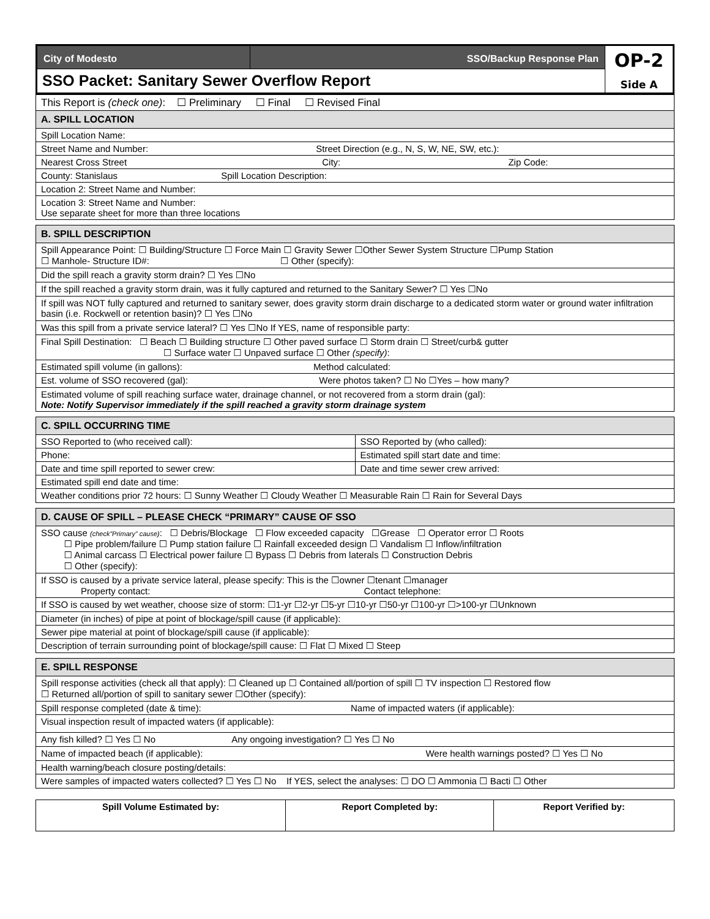| City of Modesto | SSO/Backup Response Plan | OP-2 Side A |
| SSO Packet: Sanitary Sewer Overflow Report | | |
| This Report is (check one) : ☐ Preliminary ☐ Final ☐ Revised Final |
| A. SPILL LOCATION |
| Spill Location Name: |
| Street Name and Number: Street Direction (e.g., N, S, W, NE, SW, etc.): |
| Nearest Cross Street City: Zip Code: |
| County: Stanislaus Spill Location Description: |
| Location 2: Street Name and Number: |
| Location 3: Street Name and Number: Use separate sheet for more than three locations |
| B. SPILL DESCRIPTION |
| Spill Appearance Point: ☐ Building/Structure ☐ Force Main ☐ Gravity Sewer ☐Other Sewer System Structure ☐Pump Station ☐ Manhole- Structure ID#: ☐ Other (specify): |
| Did the spill reach a gravity storm drain? ☐ Yes ☐No |
| If the spill reached a gravity storm drain, was it fully captured and returned to the Sanitary Sewer? ☐ Yes ☐No |
| If spill was NOT fully captured and returned to sanitary sewer, does gravity storm drain discharge to a dedicated storm water or ground water infiltration basin (i.e. Rockwell or retention basin)? ☐ Yes ☐No |
| Was this spill from a private service lateral? ☐ Yes ☐No If YES, name of responsible party: |
| Final Spill Destination: ☐ Beach ☐ Building structure ☐ Other paved surface ☐ Storm drain ☐ Street/curb& gutter ☐ Surface water ☐ Unpaved surface ☐ Other (specify) : |
| Estimated spill volume (in gallons): Method calculated: |
| Est. volume of SSO recovered (gal): Were photos taken? ☐ No ☐Yes – how many? |
| Estimated volume of spill reaching surface water, drainage channel, or not recovered from a storm drain (gal): Note: Notify Supervisor immediately if the spill reached a gravity storm drainage system |
| C. SPILL OCCURRING TIME | |
| SSO Reported to (who received call): | SSO Reported by (who called): |
| Phone: | Estimated spill start date and time: |
| Date and time spill reported to sewer crew: | Date and time sewer crew arrived: |
| Estimated spill end date and time: | |
| Weather conditions prior 72 hours: ☐ Sunny Weather ☐ Cloudy Weather ☐ Measurable Rain ☐ Rain for Several Days | |
| D. CAUSE OF SPILL – PLEASE CHECK “PRIMARY” CAUSE OF SSO |
| SSO cause (check”Primary” cause) : ☐ Debris/Blockage ☐ Flow exceeded capacity ☐Grease ☐ Operator error ☐ Roots ☐ Pipe problem/failure ☐ Pump station failure ☐ Rainfall exceeded design ☐ Vandalism ☐ Inflow/infiltration ☐ Animal carcass ☐ Electrical power failure ☐ Bypass ☐ Debris from laterals ☐ Construction Debris ☐ Other (specify): |
| If SSO is caused by a private service lateral, please specify: This is the ☐owner ☐tenant ☐manager Property contact: Contact telephone: |
| If SSO is caused by wet weather, choose size of storm: ☐1-yr ☐2-yr ☐5-yr ☐10-yr ☐50-yr ☐100-yr ☐>100-yr ☐Unknown |
| Diameter (in inches) of pipe at point of blockage/spill cause (if applicable): |
| Sewer pipe material at point of blockage/spill cause (if applicable): |
| Description of terrain surrounding point of blockage/spill cause: ☐ Flat ☐ Mixed ☐ Steep |
| E. SPILL RESPONSE |
| Spill response activities (check all that apply): ☐ Cleaned up ☐ Contained all/portion of spill ☐ TV inspection ☐ Restored flow ☐ Returned all/portion of spill to sanitary sewer ☐Other (specify): |
| Spill response completed (date & time): Name of impacted waters (if applicable): |
| Visual inspection result of impacted waters (if applicable): |
| Any fish killed? ☐ Yes ☐ No Any ongoing investigation? ☐ Yes ☐ No |
| Name of impacted beach (if applicable): Were health warnings posted? ☐ Yes ☐ No |
| Health warning/beach closure posting/details: |
| Were samples of impacted waters collected? ☐ Yes ☐ No If YES, select the analyses: ☐ DO ☐ Ammonia ☐ Bacti ☐ Other |
| Spill Volume Estimated by: | Report Completed by: | Report Verified by: |
| --- | --- | --- |